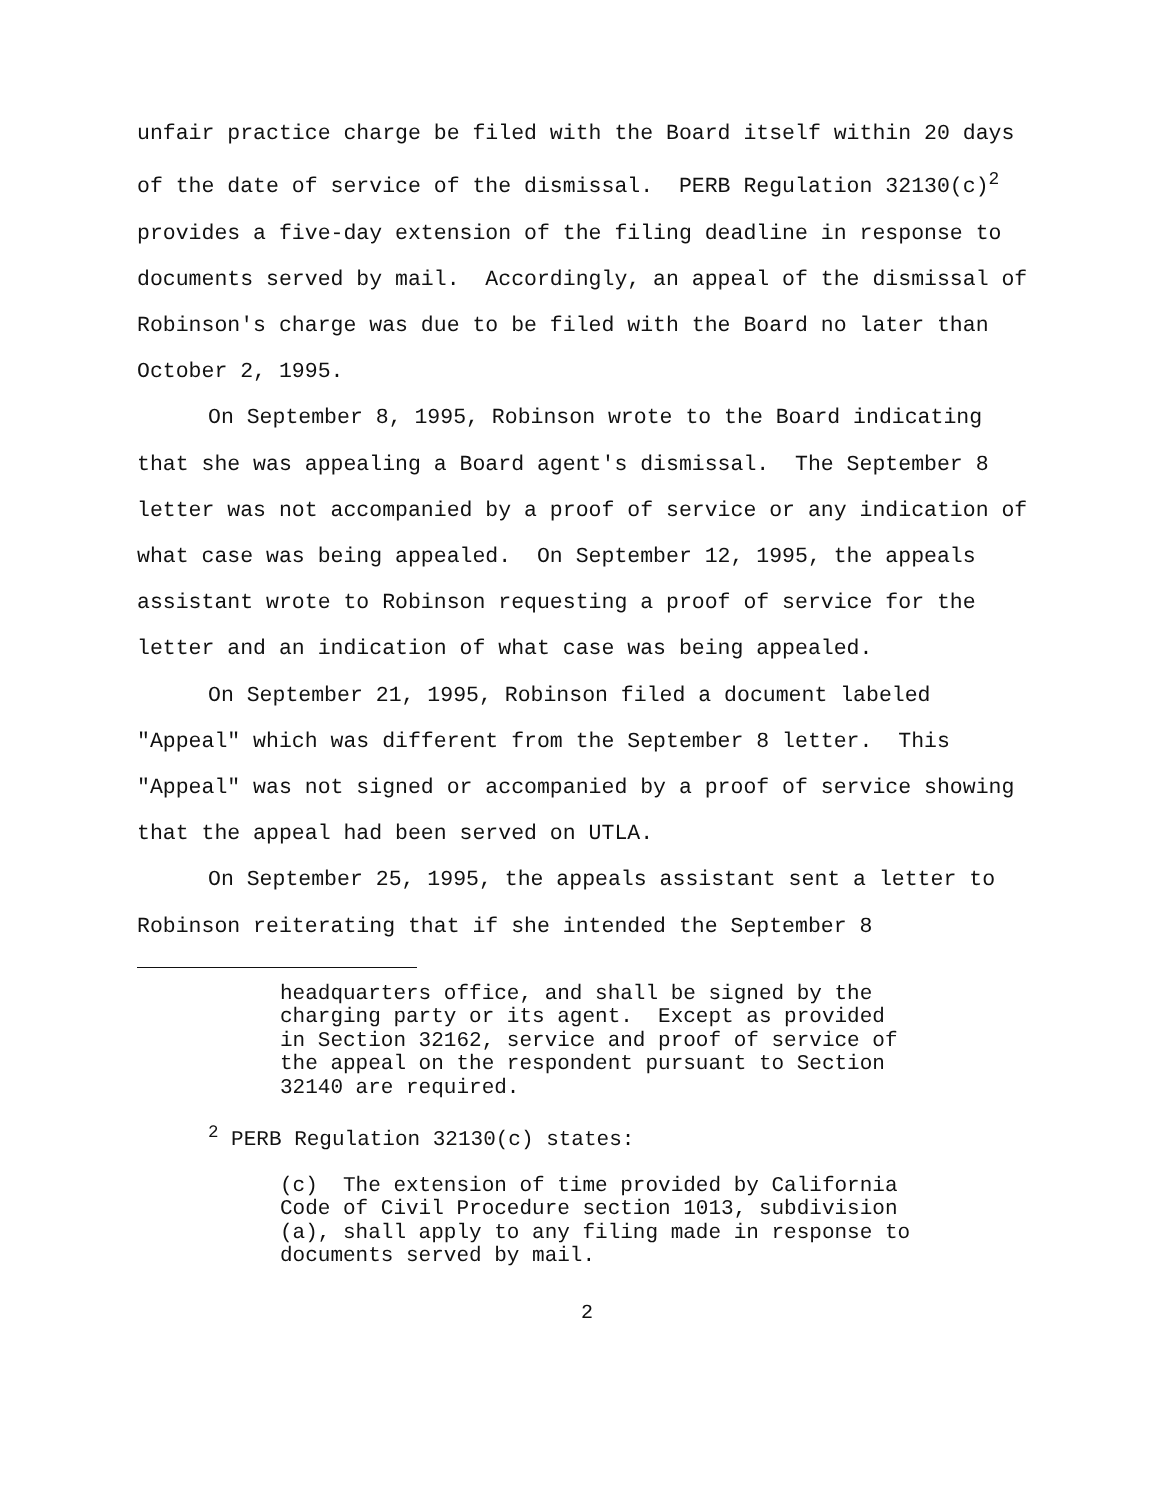unfair practice charge be filed with the Board itself within 20 days of the date of service of the dismissal. PERB Regulation 32130(c)<sup>2</sup> provides a five-day extension of the filing deadline in response to documents served by mail. Accordingly, an appeal of the dismissal of Robinson's charge was due to be filed with the Board no later than October 2, 1995.
On September 8, 1995, Robinson wrote to the Board indicating that she was appealing a Board agent's dismissal. The September 8 letter was not accompanied by a proof of service or any indication of what case was being appealed. On September 12, 1995, the appeals assistant wrote to Robinson requesting a proof of service for the letter and an indication of what case was being appealed.
On September 21, 1995, Robinson filed a document labeled "Appeal" which was different from the September 8 letter. This "Appeal" was not signed or accompanied by a proof of service showing that the appeal had been served on UTLA.
On September 25, 1995, the appeals assistant sent a letter to Robinson reiterating that if she intended the September 8
headquarters office, and shall be signed by the charging party or its agent. Except as provided in Section 32162, service and proof of service of the appeal on the respondent pursuant to Section 32140 are required.
<sup>2</sup> PERB Regulation 32130(c) states:
(c) The extension of time provided by California Code of Civil Procedure section 1013, subdivision (a), shall apply to any filing made in response to documents served by mail.
2